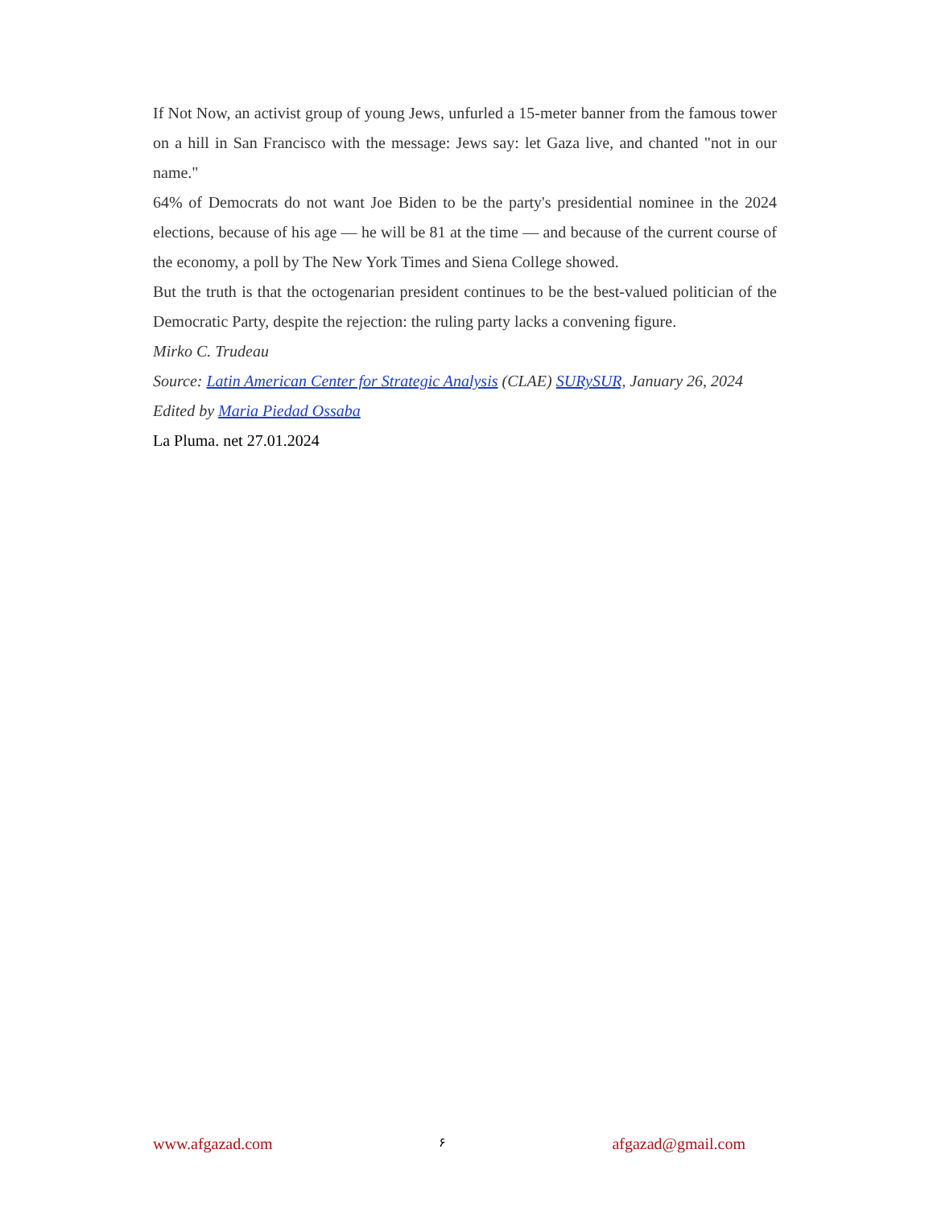If Not Now, an activist group of young Jews, unfurled a 15-meter banner from the famous tower on a hill in San Francisco with the message: Jews say: let Gaza live, and chanted "not in our name."
64% of Democrats do not want Joe Biden to be the party's presidential nominee in the 2024 elections, because of his age — he will be 81 at the time — and because of the current course of the economy, a poll by The New York Times and Siena College showed.
But the truth is that the octogenarian president continues to be the best-valued politician of the Democratic Party, despite the rejection: the ruling party lacks a convening figure.
Mirko C. Trudeau
Source: Latin American Center for Strategic Analysis (CLAE) SURySUR, January 26, 2024
Edited by Maria Piedad Ossaba
La Pluma. net 27.01.2024
www.afgazad.com ۶ afgazad@gmail.com